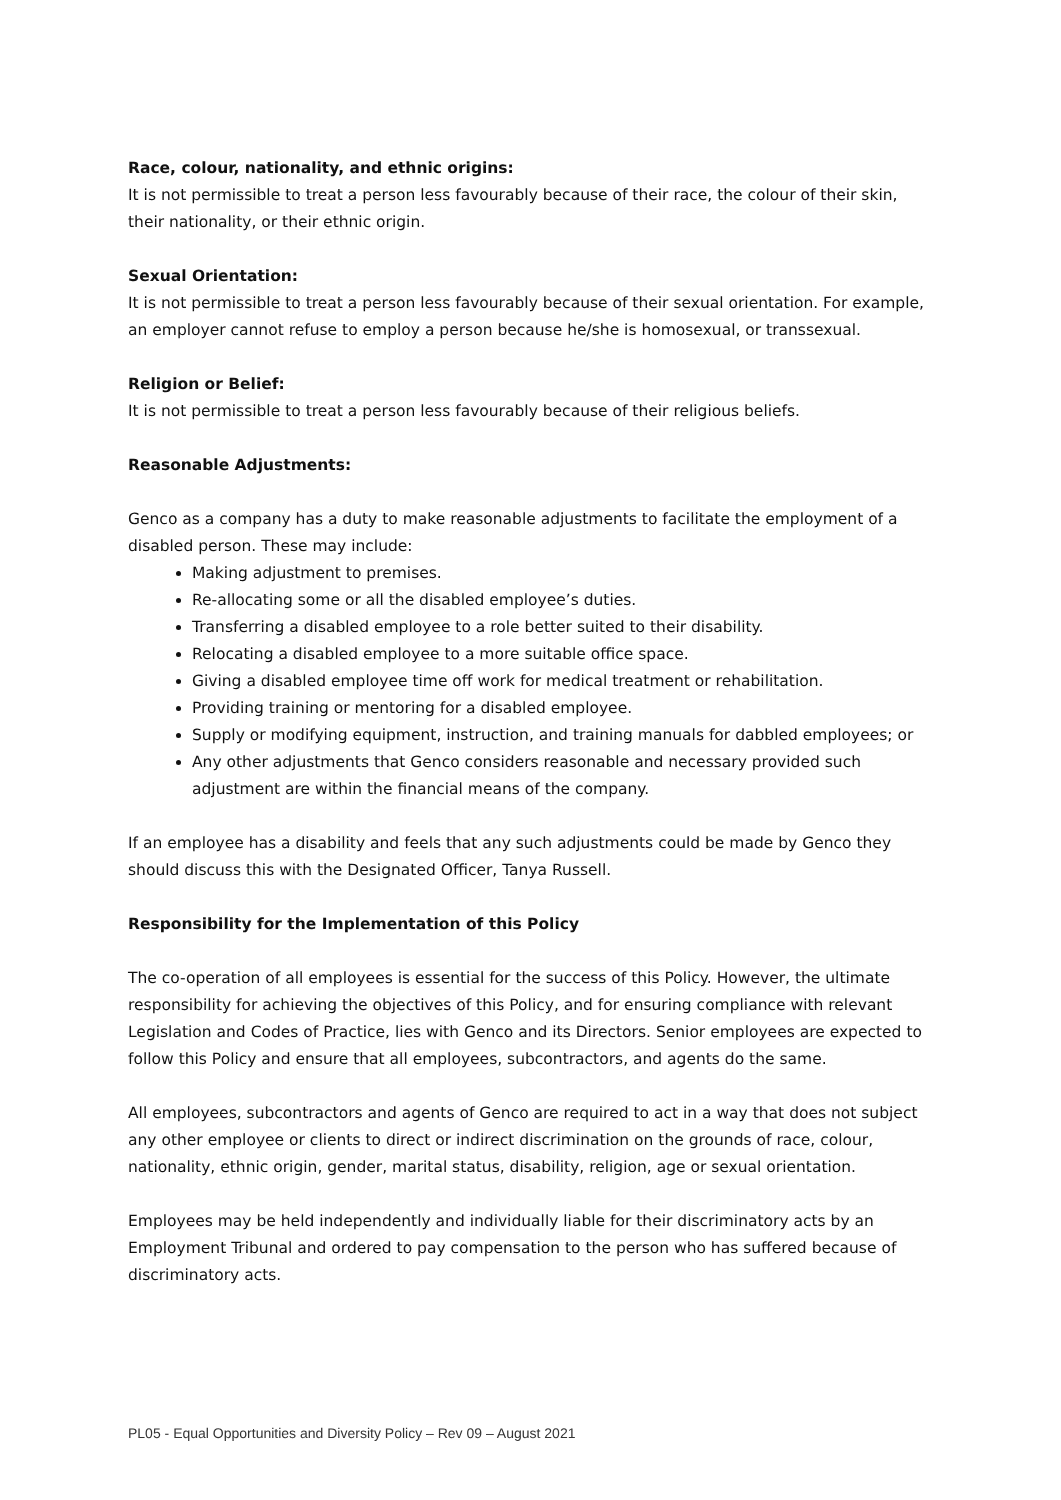Race, colour, nationality, and ethnic origins:
It is not permissible to treat a person less favourably because of their race, the colour of their skin, their nationality, or their ethnic origin.
Sexual Orientation:
It is not permissible to treat a person less favourably because of their sexual orientation. For example, an employer cannot refuse to employ a person because he/she is homosexual, or transsexual.
Religion or Belief:
It is not permissible to treat a person less favourably because of their religious beliefs.
Reasonable Adjustments:
Genco as a company has a duty to make reasonable adjustments to facilitate the employment of a disabled person. These may include:
Making adjustment to premises.
Re-allocating some or all the disabled employee’s duties.
Transferring a disabled employee to a role better suited to their disability.
Relocating a disabled employee to a more suitable office space.
Giving a disabled employee time off work for medical treatment or rehabilitation.
Providing training or mentoring for a disabled employee.
Supply or modifying equipment, instruction, and training manuals for dabbled employees; or
Any other adjustments that Genco considers reasonable and necessary provided such adjustment are within the financial means of the company.
If an employee has a disability and feels that any such adjustments could be made by Genco they should discuss this with the Designated Officer, Tanya Russell.
Responsibility for the Implementation of this Policy
The co-operation of all employees is essential for the success of this Policy. However, the ultimate responsibility for achieving the objectives of this Policy, and for ensuring compliance with relevant Legislation and Codes of Practice, lies with Genco and its Directors. Senior employees are expected to follow this Policy and ensure that all employees, subcontractors, and agents do the same.
All employees, subcontractors and agents of Genco are required to act in a way that does not subject any other employee or clients to direct or indirect discrimination on the grounds of race, colour, nationality, ethnic origin, gender, marital status, disability, religion, age or sexual orientation.
Employees may be held independently and individually liable for their discriminatory acts by an Employment Tribunal and ordered to pay compensation to the person who has suffered because of discriminatory acts.
PL05 - Equal Opportunities and Diversity Policy – Rev 09 – August 2021